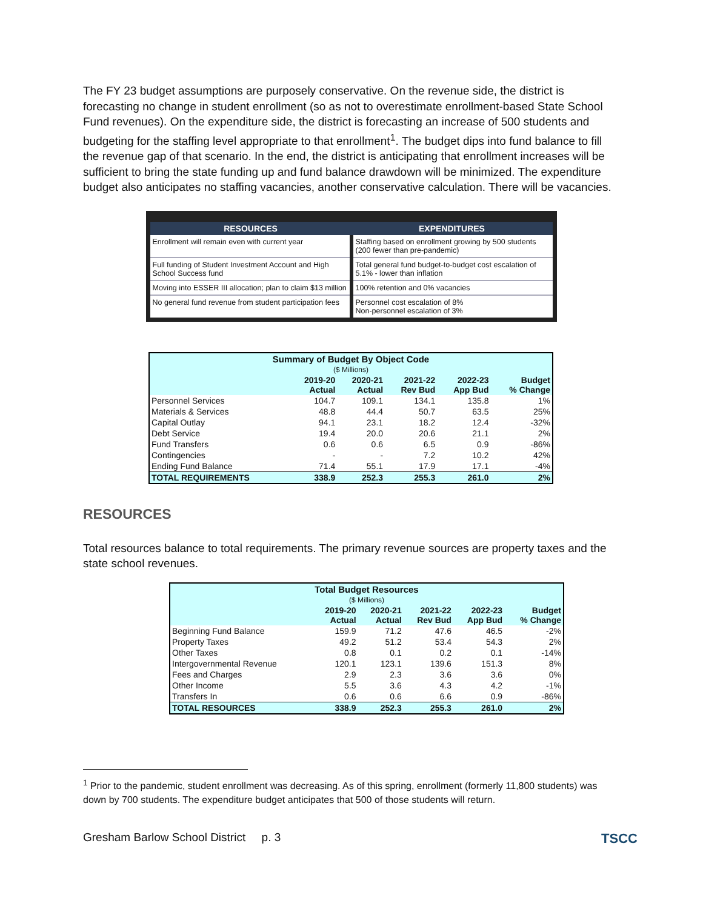The FY 23 budget assumptions are purposely conservative. On the revenue side, the district is forecasting no change in student enrollment (so as not to overestimate enrollment-based State School Fund revenues). On the expenditure side, the district is forecasting an increase of 500 students and budgeting for the staffing level appropriate to that enrollment<sup>1</sup>. The budget dips into fund balance to fill the revenue gap of that scenario. In the end, the district is anticipating that enrollment increases will be sufficient to bring the state funding up and fund balance drawdown will be minimized. The expenditure budget also anticipates no staffing vacancies, another conservative calculation. There will be vacancies.
| RESOURCES | EXPENDITURES |
| --- | --- |
| Enrollment will remain even with current year | Staffing based on enrollment growing by 500 students (200 fewer than pre-pandemic) |
| Full funding of Student Investment Account and High School Success fund | Total general fund budget-to-budget cost escalation of 5.1% - lower than inflation |
| Moving into ESSER III allocation; plan to claim $13 million | 100% retention and 0% vacancies |
| No general fund revenue from student participation fees | Personnel cost escalation of 8% Non-personnel escalation of 3% |
| Summary of Budget By Object Code | | | | | |
| ($ Millions) | | | | | |
| | 2019-20 Actual | 2020-21 Actual | 2021-22 Rev Bud | 2022-23 App Bud | Budget % Change |
| Personnel Services | 104.7 | 109.1 | 134.1 | 135.8 | 1% |
| Materials & Services | 48.8 | 44.4 | 50.7 | 63.5 | 25% |
| Capital Outlay | 94.1 | 23.1 | 18.2 | 12.4 | -32% |
| Debt Service | 19.4 | 20.0 | 20.6 | 21.1 | 2% |
| Fund Transfers | 0.6 | 0.6 | 6.5 | 0.9 | -86% |
| Contingencies | - | - | 7.2 | 10.2 | 42% |
| Ending Fund Balance | 71.4 | 55.1 | 17.9 | 17.1 | -4% |
| TOTAL REQUIREMENTS | 338.9 | 252.3 | 255.3 | 261.0 | 2% |
RESOURCES
Total resources balance to total requirements. The primary revenue sources are property taxes and the state school revenues.
| Total Budget Resources | | | | | |
| ($ Millions) | | | | | |
| | 2019-20 Actual | 2020-21 Actual | 2021-22 Rev Bud | 2022-23 App Bud | Budget % Change |
| Beginning Fund Balance | 159.9 | 71.2 | 47.6 | 46.5 | -2% |
| Property Taxes | 49.2 | 51.2 | 53.4 | 54.3 | 2% |
| Other Taxes | 0.8 | 0.1 | 0.2 | 0.1 | -14% |
| Intergovernmental Revenue | 120.1 | 123.1 | 139.6 | 151.3 | 8% |
| Fees and Charges | 2.9 | 2.3 | 3.6 | 3.6 | 0% |
| Other Income | 5.5 | 3.6 | 4.3 | 4.2 | -1% |
| Transfers In | 0.6 | 0.6 | 6.6 | 0.9 | -86% |
| TOTAL RESOURCES | 338.9 | 252.3 | 255.3 | 261.0 | 2% |
<sup>1</sup> Prior to the pandemic, student enrollment was decreasing. As of this spring, enrollment (formerly 11,800 students) was down by 700 students. The expenditure budget anticipates that 500 of those students will return.
Gresham Barlow School District p. 3 TSCC